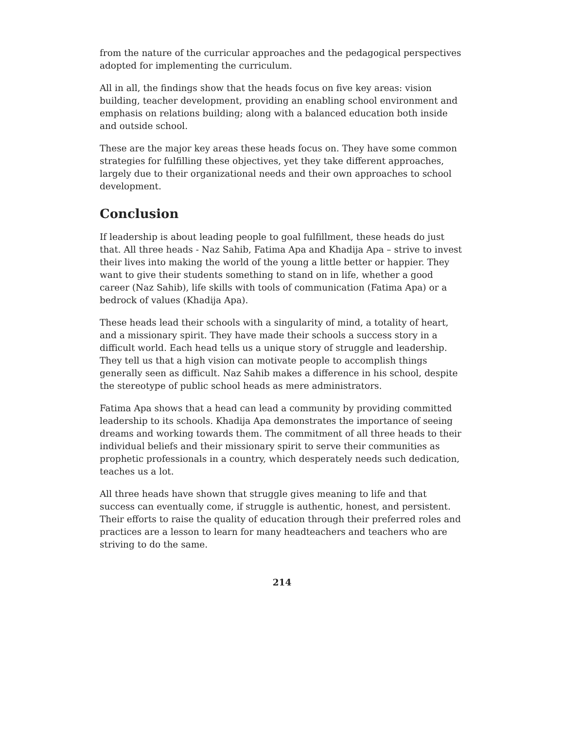from the nature of the curricular approaches and the pedagogical perspectives adopted for implementing the curriculum.
All in all, the findings show that the heads focus on five key areas: vision building, teacher development, providing an enabling school environment and emphasis on relations building; along with a balanced education both inside and outside school.
These are the major key areas these heads focus on. They have some common strategies for fulfilling these objectives, yet they take different approaches, largely due to their organizational needs and their own approaches to school development.
Conclusion
If leadership is about leading people to goal fulfillment, these heads do just that. All three heads - Naz Sahib, Fatima Apa and Khadija Apa – strive to invest their lives into making the world of the young a little better or happier. They want to give their students something to stand on in life, whether a good career (Naz Sahib), life skills with tools of communication (Fatima Apa) or a bedrock of values (Khadija Apa).
These heads lead their schools with a singularity of mind, a totality of heart, and a missionary spirit. They have made their schools a success story in a difficult world. Each head tells us a unique story of struggle and leadership. They tell us that a high vision can motivate people to accomplish things generally seen as difficult. Naz Sahib makes a difference in his school, despite the stereotype of public school heads as mere administrators.
Fatima Apa shows that a head can lead a community by providing committed leadership to its schools. Khadija Apa demonstrates the importance of seeing dreams and working towards them. The commitment of all three heads to their individual beliefs and their missionary spirit to serve their communities as prophetic professionals in a country, which desperately needs such dedication, teaches us a lot.
All three heads have shown that struggle gives meaning to life and that success can eventually come, if struggle is authentic, honest, and persistent. Their efforts to raise the quality of education through their preferred roles and practices are a lesson to learn for many headteachers and teachers who are striving to do the same.
214